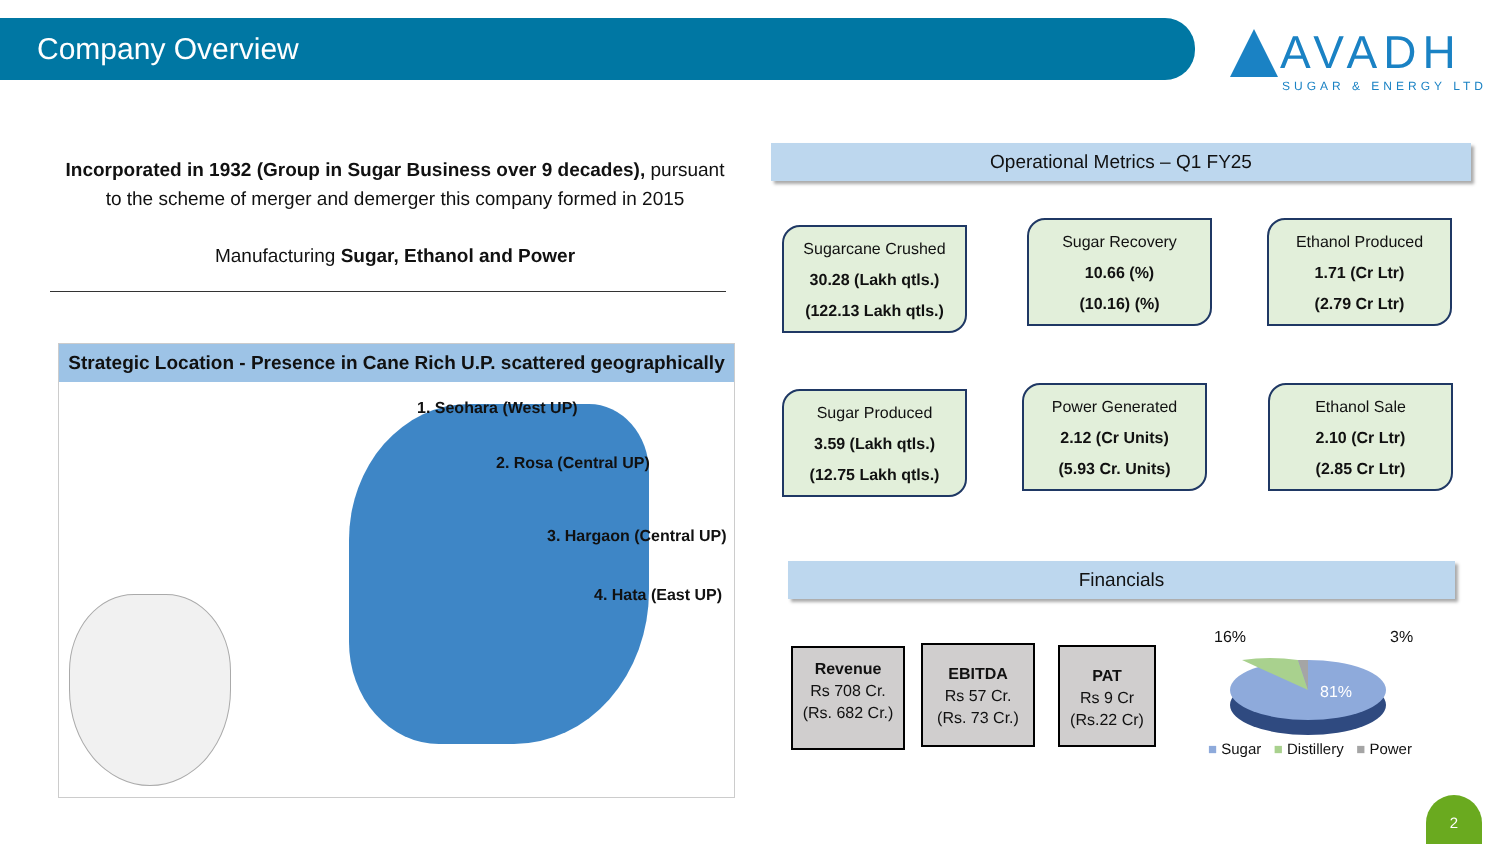Company Overview
AVADH
SUGAR & ENERGY LTD
Incorporated in 1932 (Group in Sugar Business over 9 decades), pursuant to the scheme of merger and demerger this company formed in 2015
Manufacturing Sugar, Ethanol and Power
Strategic Location - Presence in Cane Rich U.P. scattered geographically
1. Seohara (West UP)
2. Rosa (Central UP)
3. Hargaon (Central UP)
4. Hata (East UP)
Operational Metrics – Q1 FY25
Sugarcane Crushed
30.28 (Lakh qtls.)
(122.13 Lakh qtls.)
Sugar Recovery
10.66 (%)
(10.16) (%)
Ethanol Produced
1.71 (Cr Ltr)
(2.79 Cr Ltr)
Sugar Produced
3.59 (Lakh qtls.)
(12.75 Lakh qtls.)
Power Generated
2.12 (Cr Units)
(5.93 Cr. Units)
Ethanol Sale
2.10 (Cr Ltr)
(2.85 Cr Ltr)
Financials
Revenue
Rs 708 Cr.
(Rs. 682 Cr.)
EBITDA
Rs 57 Cr.
(Rs. 73 Cr.)
PAT
Rs 9 Cr
(Rs.22 Cr)
16% 3%
81%
■ Sugar ■ Distillery ■ Power
2